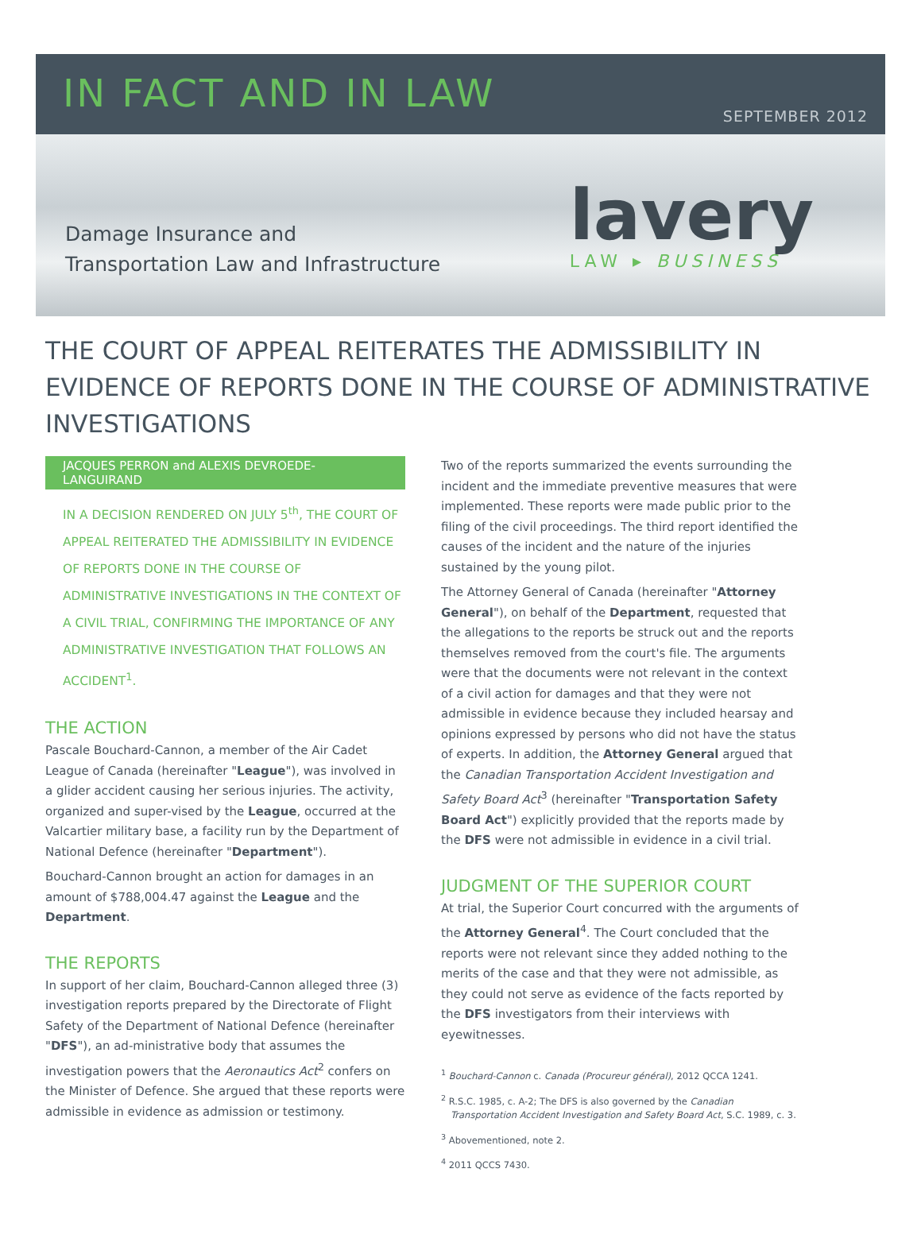IN FACT AND IN LAW
SEPTEMBER 2012
Damage Insurance and
Transportation Law and Infrastructure
lavery
LAW ▸ BUSINESS
THE COURT OF APPEAL REITERATES THE ADMISSIBILITY IN EVIDENCE OF REPORTS DONE IN THE COURSE OF ADMINISTRATIVE INVESTIGATIONS
JACQUES PERRON and ALEXIS DEVROEDE-LANGUIRAND
IN A DECISION RENDERED ON JULY 5<sup>th</sup>, THE COURT OF APPEAL REITERATED THE ADMISSIBILITY IN EVIDENCE OF REPORTS DONE IN THE COURSE OF ADMINISTRATIVE INVESTIGATIONS IN THE CONTEXT OF A CIVIL TRIAL, CONFIRMING THE IMPORTANCE OF ANY ADMINISTRATIVE INVESTIGATION THAT FOLLOWS AN ACCIDENT<sup>1</sup>.
THE ACTION
Pascale Bouchard-Cannon, a member of the Air Cadet League of Canada (hereinafter "League"), was involved in a glider accident causing her serious injuries. The activity, organized and super-vised by the League, occurred at the Valcartier military base, a facility run by the Department of National Defence (hereinafter "Department").
Bouchard-Cannon brought an action for damages in an amount of $788,004.47 against the League and the Department.
THE REPORTS
In support of her claim, Bouchard-Cannon alleged three (3) investigation reports prepared by the Directorate of Flight Safety of the Department of National Defence (hereinafter "DFS"), an ad-ministrative body that assumes the investigation powers that the Aeronautics Act<sup>2</sup> confers on the Minister of Defence. She argued that these reports were admissible in evidence as admission or testimony.
Two of the reports summarized the events surrounding the incident and the immediate preventive measures that were implemented. These reports were made public prior to the filing of the civil proceedings. The third report identified the causes of the incident and the nature of the injuries sustained by the young pilot.
The Attorney General of Canada (hereinafter "Attorney General"), on behalf of the Department, requested that the allegations to the reports be struck out and the reports themselves removed from the court's file. The arguments were that the documents were not relevant in the context of a civil action for damages and that they were not admissible in evidence because they included hearsay and opinions expressed by persons who did not have the status of experts. In addition, the Attorney General argued that the Canadian Transportation Accident Investigation and Safety Board Act<sup>3</sup> (hereinafter "Transportation Safety Board Act") explicitly provided that the reports made by the DFS were not admissible in evidence in a civil trial.
JUDGMENT OF THE SUPERIOR COURT
At trial, the Superior Court concurred with the arguments of the Attorney General<sup>4</sup>. The Court concluded that the reports were not relevant since they added nothing to the merits of the case and that they were not admissible, as they could not serve as evidence of the facts reported by the DFS investigators from their interviews with eyewitnesses.
<sup>1</sup> Bouchard-Cannon c. Canada (Procureur général), 2012 QCCA 1241.
<sup>2</sup> R.S.C. 1985, c. A-2; The DFS is also governed by the Canadian Transportation Accident Investigation and Safety Board Act, S.C. 1989, c. 3.
<sup>3</sup> Abovementioned, note 2.
<sup>4</sup> 2011 QCCS 7430.